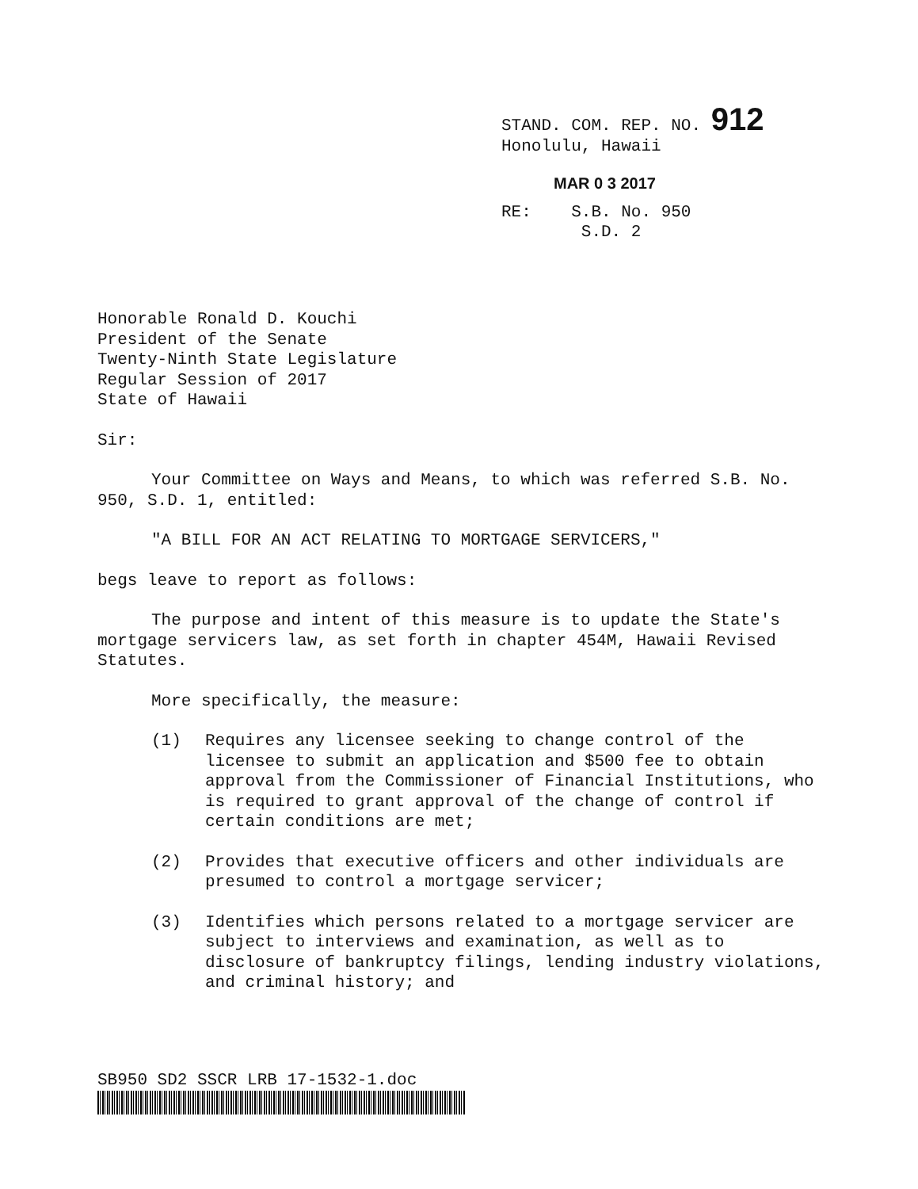STAND. COM. REP. NO. 912
Honolulu, Hawaii
MAR 0 3 2017
RE: S.B. No. 950
S.D. 2
Honorable Ronald D. Kouchi
President of the Senate
Twenty-Ninth State Legislature
Regular Session of 2017
State of Hawaii
Sir:
Your Committee on Ways and Means, to which was referred S.B. No. 950, S.D. 1, entitled:
"A BILL FOR AN ACT RELATING TO MORTGAGE SERVICERS,"
begs leave to report as follows:
The purpose and intent of this measure is to update the State's mortgage servicers law, as set forth in chapter 454M, Hawaii Revised Statutes.
More specifically, the measure:
(1) Requires any licensee seeking to change control of the licensee to submit an application and $500 fee to obtain approval from the Commissioner of Financial Institutions, who is required to grant approval of the change of control if certain conditions are met;
(2) Provides that executive officers and other individuals are presumed to control a mortgage servicer;
(3) Identifies which persons related to a mortgage servicer are subject to interviews and examination, as well as to disclosure of bankruptcy filings, lending industry violations, and criminal history; and
SB950 SD2 SSCR LRB 17-1532-1.doc